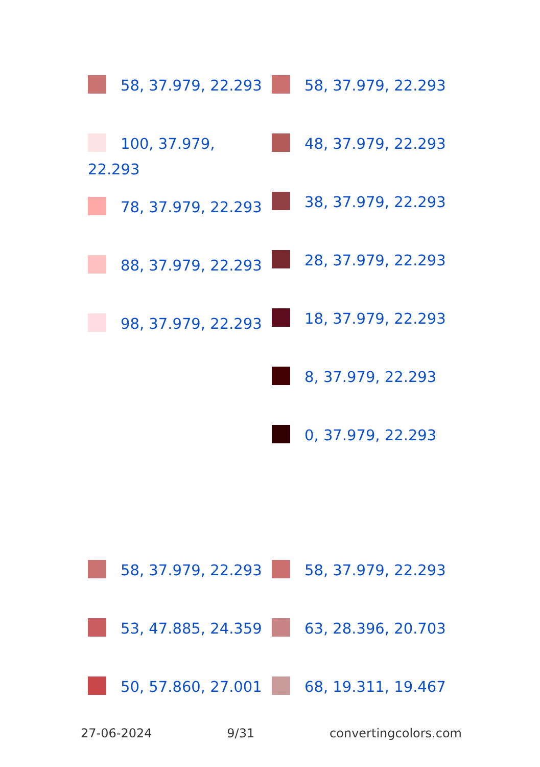58, 37.979, 22.293
100, 37.979, 22.293
78, 37.979, 22.293
88, 37.979, 22.293
98, 37.979, 22.293
58, 37.979, 22.293
48, 37.979, 22.293
38, 37.979, 22.293
28, 37.979, 22.293
18, 37.979, 22.293
8, 37.979, 22.293
0, 37.979, 22.293
58, 37.979, 22.293
53, 47.885, 24.359
50, 57.860, 27.001
58, 37.979, 22.293
63, 28.396, 20.703
68, 19.311, 19.467
27-06-2024 9/31 convertingcolors.com